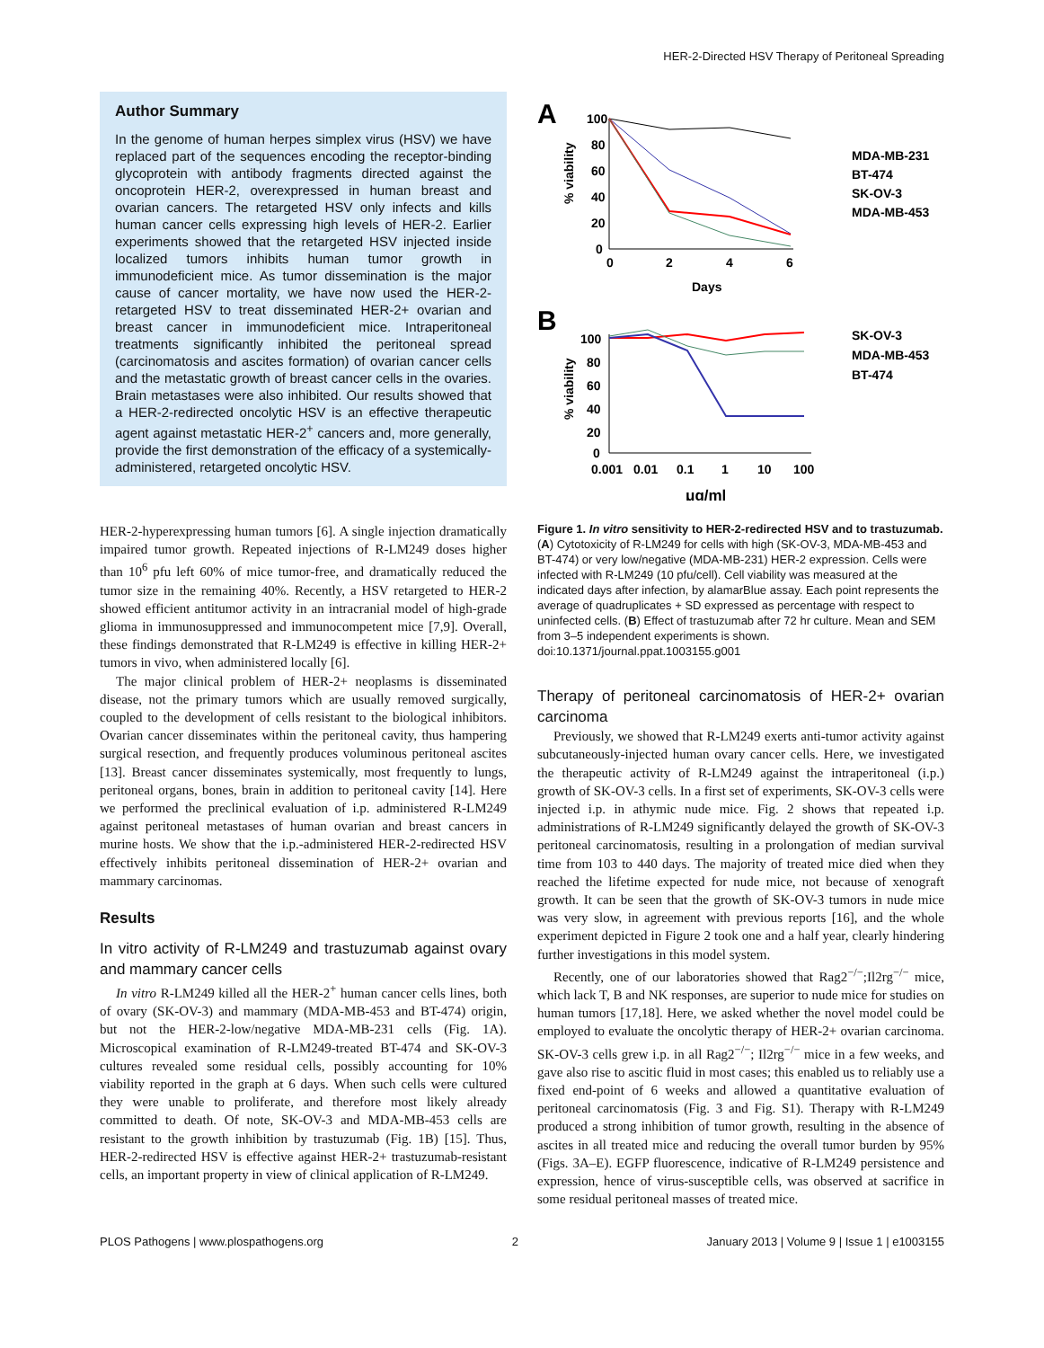HER-2-Directed HSV Therapy of Peritoneal Spreading
Author Summary
In the genome of human herpes simplex virus (HSV) we have replaced part of the sequences encoding the receptor-binding glycoprotein with antibody fragments directed against the oncoprotein HER-2, overexpressed in human breast and ovarian cancers. The retargeted HSV only infects and kills human cancer cells expressing high levels of HER-2. Earlier experiments showed that the retargeted HSV injected inside localized tumors inhibits human tumor growth in immunodeficient mice. As tumor dissemination is the major cause of cancer mortality, we have now used the HER-2-retargeted HSV to treat disseminated HER-2+ ovarian and breast cancer in immunodeficient mice. Intraperitoneal treatments significantly inhibited the peritoneal spread (carcinomatosis and ascites formation) of ovarian cancer cells and the metastatic growth of breast cancer cells in the ovaries. Brain metastases were also inhibited. Our results showed that a HER-2-redirected oncolytic HSV is an effective therapeutic agent against metastatic HER-2<sup>+</sup> cancers and, more generally, provide the first demonstration of the efficacy of a systemically-administered, retargeted oncolytic HSV.
HER-2-hyperexpressing human tumors [6]. A single injection dramatically impaired tumor growth. Repeated injections of R-LM249 doses higher than 10<sup>6</sup> pfu left 60% of mice tumor-free, and dramatically reduced the tumor size in the remaining 40%. Recently, a HSV retargeted to HER-2 showed efficient antitumor activity in an intracranial model of high-grade glioma in immunosuppressed and immunocompetent mice [7,9]. Overall, these findings demonstrated that R-LM249 is effective in killing HER-2+ tumors in vivo, when administered locally [6].
The major clinical problem of HER-2+ neoplasms is disseminated disease, not the primary tumors which are usually removed surgically, coupled to the development of cells resistant to the biological inhibitors. Ovarian cancer disseminates within the peritoneal cavity, thus hampering surgical resection, and frequently produces voluminous peritoneal ascites [13]. Breast cancer disseminates systemically, most frequently to lungs, peritoneal organs, bones, brain in addition to peritoneal cavity [14]. Here we performed the preclinical evaluation of i.p. administered R-LM249 against peritoneal metastases of human ovarian and breast cancers in murine hosts. We show that the i.p.-administered HER-2-redirected HSV effectively inhibits peritoneal dissemination of HER-2+ ovarian and mammary carcinomas.
Results
In vitro activity of R-LM249 and trastuzumab against ovary and mammary cancer cells
In vitro R-LM249 killed all the HER-2<sup>+</sup> human cancer cells lines, both of ovary (SK-OV-3) and mammary (MDA-MB-453 and BT-474) origin, but not the HER-2-low/negative MDA-MB-231 cells (Fig. 1A). Microscopical examination of R-LM249-treated BT-474 and SK-OV-3 cultures revealed some residual cells, possibly accounting for 10% viability reported in the graph at 6 days. When such cells were cultured they were unable to proliferate, and therefore most likely already committed to death. Of note, SK-OV-3 and MDA-MB-453 cells are resistant to the growth inhibition by trastuzumab (Fig. 1B) [15]. Thus, HER-2-redirected HSV is effective against HER-2+ trastuzumab-resistant cells, an important property in view of clinical application of R-LM249.
A
% viability
100
80
60
40
20
0
0
2
4
6
Days
MDA-MB-231
BT-474
SK-OV-3
MDA-MB-453
B
% viability
100
80
60
40
20
0
0.001
0.01
0.1
1
10
100
μg/ml
SK-OV-3
MDA-MB-453
BT-474
Figure 1. In vitro sensitivity to HER-2-redirected HSV and to trastuzumab. (A) Cytotoxicity of R-LM249 for cells with high (SK-OV-3, MDA-MB-453 and BT-474) or very low/negative (MDA-MB-231) HER-2 expression. Cells were infected with R-LM249 (10 pfu/cell). Cell viability was measured at the indicated days after infection, by alamarBlue assay. Each point represents the average of quadruplicates + SD expressed as percentage with respect to uninfected cells. (B) Effect of trastuzumab after 72 hr culture. Mean and SEM from 3–5 independent experiments is shown.
doi:10.1371/journal.ppat.1003155.g001
Therapy of peritoneal carcinomatosis of HER-2+ ovarian carcinoma
Previously, we showed that R-LM249 exerts anti-tumor activity against subcutaneously-injected human ovary cancer cells. Here, we investigated the therapeutic activity of R-LM249 against the intraperitoneal (i.p.) growth of SK-OV-3 cells. In a first set of experiments, SK-OV-3 cells were injected i.p. in athymic nude mice. Fig. 2 shows that repeated i.p. administrations of R-LM249 significantly delayed the growth of SK-OV-3 peritoneal carcinomatosis, resulting in a prolongation of median survival time from 103 to 440 days. The majority of treated mice died when they reached the lifetime expected for nude mice, not because of xenograft growth. It can be seen that the growth of SK-OV-3 tumors in nude mice was very slow, in agreement with previous reports [16], and the whole experiment depicted in Figure 2 took one and a half year, clearly hindering further investigations in this model system.
Recently, one of our laboratories showed that Rag2<sup>−/−</sup>;Il2rg<sup>−/−</sup> mice, which lack T, B and NK responses, are superior to nude mice for studies on human tumors [17,18]. Here, we asked whether the novel model could be employed to evaluate the oncolytic therapy of HER-2+ ovarian carcinoma. SK-OV-3 cells grew i.p. in all Rag2<sup>−/−</sup>; Il2rg<sup>−/−</sup> mice in a few weeks, and gave also rise to ascitic fluid in most cases; this enabled us to reliably use a fixed end-point of 6 weeks and allowed a quantitative evaluation of peritoneal carcinomatosis (Fig. 3 and Fig. S1). Therapy with R-LM249 produced a strong inhibition of tumor growth, resulting in the absence of ascites in all treated mice and reducing the overall tumor burden by 95% (Figs. 3A–E). EGFP fluorescence, indicative of R-LM249 persistence and expression, hence of virus-susceptible cells, was observed at sacrifice in some residual peritoneal masses of treated mice.
PLOS Pathogens | www.plospathogens.org 2 January 2013 | Volume 9 | Issue 1 | e1003155